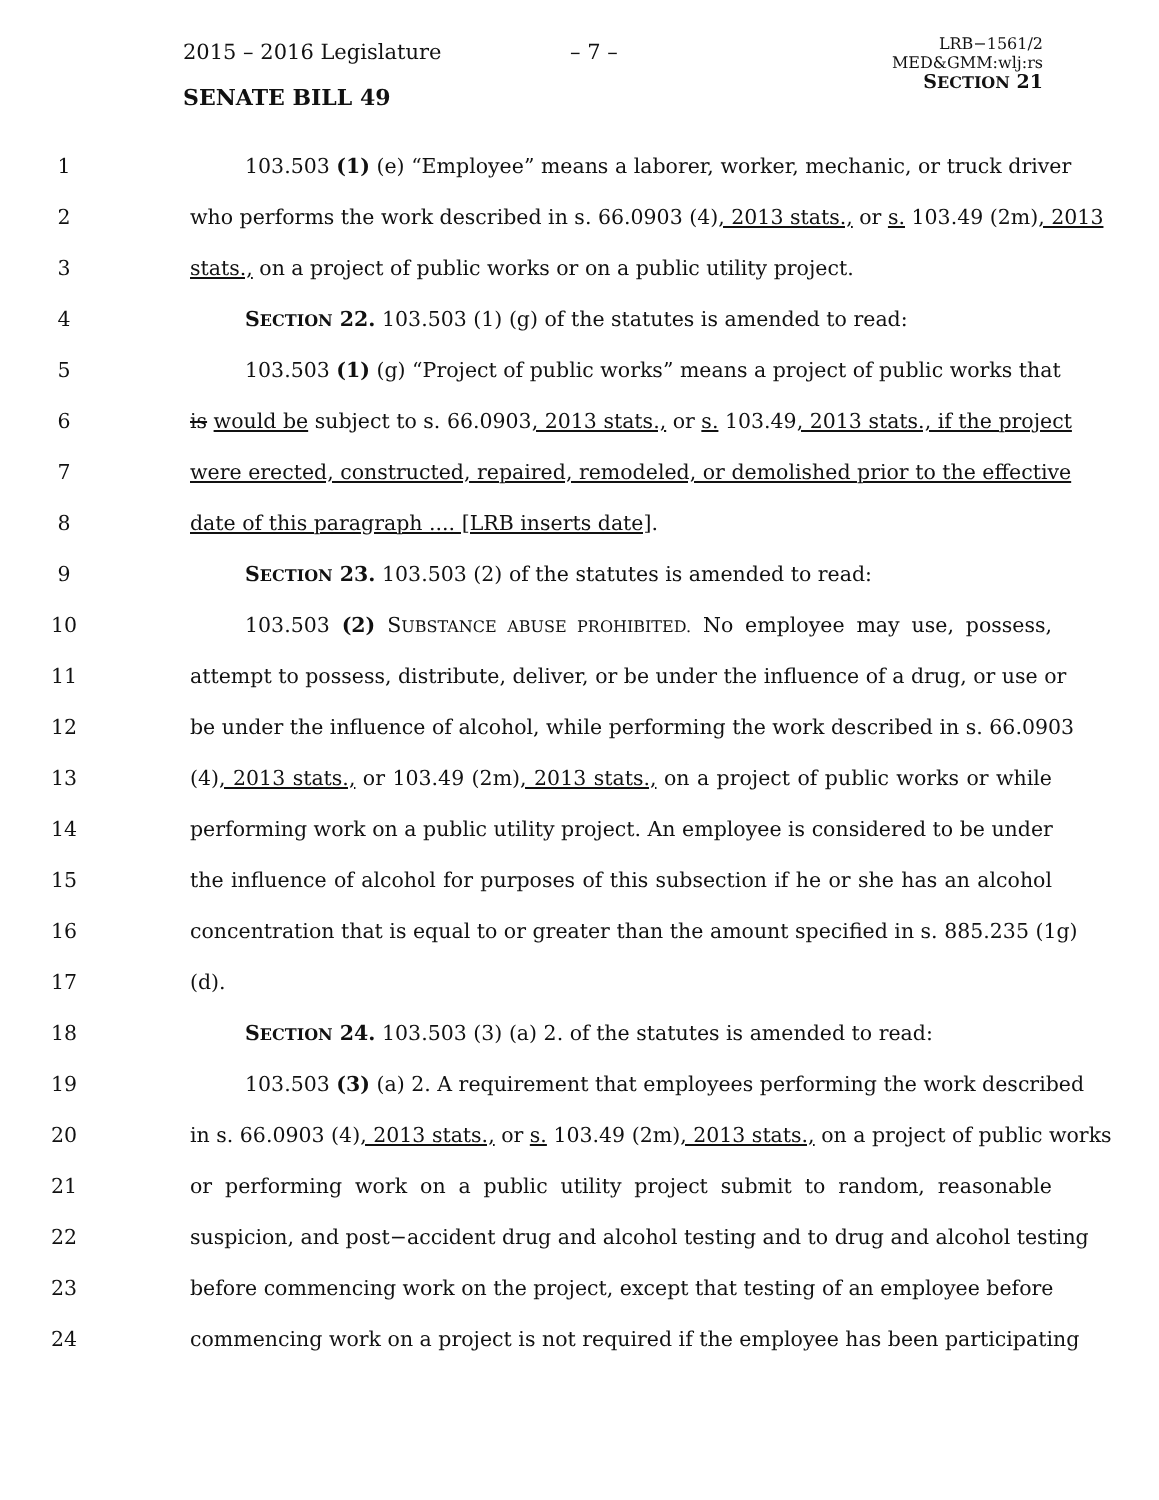2015 – 2016 Legislature – 7 –
SENATE BILL 49
LRB−1561/2
MED&GMM:wlj:rs
SECTION 21
1 103.503 (1) (e) “Employee” means a laborer, worker, mechanic, or truck driver
2 who performs the work described in s. 66.0903 (4), 2013 stats., or s. 103.49 (2m), 2013
3 stats., on a project of public works or on a public utility project.
4 SECTION 22. 103.503 (1) (g) of the statutes is amended to read:
5 103.503 (1) (g) “Project of public works” means a project of public works that
6 is would be subject to s. 66.0903, 2013 stats., or s. 103.49, 2013 stats., if the project
7 were erected, constructed, repaired, remodeled, or demolished prior to the effective
8 date of this paragraph .... [LRB inserts date].
9 SECTION 23. 103.503 (2) of the statutes is amended to read:
10 103.503 (2) SUBSTANCE ABUSE PROHIBITED. No employee may use, possess,
11 attempt to possess, distribute, deliver, or be under the influence of a drug, or use or
12 be under the influence of alcohol, while performing the work described in s. 66.0903
13 (4), 2013 stats., or 103.49 (2m), 2013 stats., on a project of public works or while
14 performing work on a public utility project. An employee is considered to be under
15 the influence of alcohol for purposes of this subsection if he or she has an alcohol
16 concentration that is equal to or greater than the amount specified in s. 885.235 (1g)
17 (d).
18 SECTION 24. 103.503 (3) (a) 2. of the statutes is amended to read:
19 103.503 (3) (a) 2. A requirement that employees performing the work described
20 in s. 66.0903 (4), 2013 stats., or s. 103.49 (2m), 2013 stats., on a project of public works
21 or performing work on a public utility project submit to random, reasonable
22 suspicion, and post−accident drug and alcohol testing and to drug and alcohol testing
23 before commencing work on the project, except that testing of an employee before
24 commencing work on a project is not required if the employee has been participating